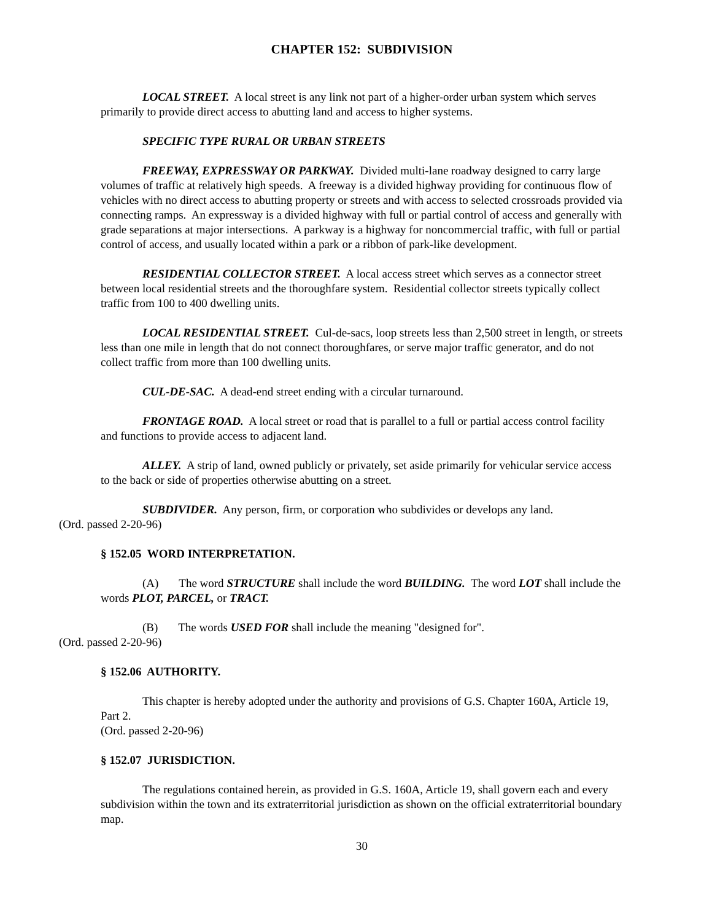CHAPTER 152: SUBDIVISION
LOCAL STREET. A local street is any link not part of a higher-order urban system which serves primarily to provide direct access to abutting land and access to higher systems.
SPECIFIC TYPE RURAL OR URBAN STREETS
FREEWAY, EXPRESSWAY OR PARKWAY. Divided multi-lane roadway designed to carry large volumes of traffic at relatively high speeds. A freeway is a divided highway providing for continuous flow of vehicles with no direct access to abutting property or streets and with access to selected crossroads provided via connecting ramps. An expressway is a divided highway with full or partial control of access and generally with grade separations at major intersections. A parkway is a highway for noncommercial traffic, with full or partial control of access, and usually located within a park or a ribbon of park-like development.
RESIDENTIAL COLLECTOR STREET. A local access street which serves as a connector street between local residential streets and the thoroughfare system. Residential collector streets typically collect traffic from 100 to 400 dwelling units.
LOCAL RESIDENTIAL STREET. Cul-de-sacs, loop streets less than 2,500 street in length, or streets less than one mile in length that do not connect thoroughfares, or serve major traffic generator, and do not collect traffic from more than 100 dwelling units.
CUL-DE-SAC. A dead-end street ending with a circular turnaround.
FRONTAGE ROAD. A local street or road that is parallel to a full or partial access control facility and functions to provide access to adjacent land.
ALLEY. A strip of land, owned publicly or privately, set aside primarily for vehicular service access to the back or side of properties otherwise abutting on a street.
SUBDIVIDER. Any person, firm, or corporation who subdivides or develops any land.
(Ord. passed 2-20-96)
§ 152.05 WORD INTERPRETATION.
(A) The word STRUCTURE shall include the word BUILDING. The word LOT shall include the words PLOT, PARCEL, or TRACT.
(B) The words USED FOR shall include the meaning "designed for".
(Ord. passed 2-20-96)
§ 152.06 AUTHORITY.
This chapter is hereby adopted under the authority and provisions of G.S. Chapter 160A, Article 19, Part 2.
(Ord. passed 2-20-96)
§ 152.07 JURISDICTION.
The regulations contained herein, as provided in G.S. 160A, Article 19, shall govern each and every subdivision within the town and its extraterritorial jurisdiction as shown on the official extraterritorial boundary map.
30